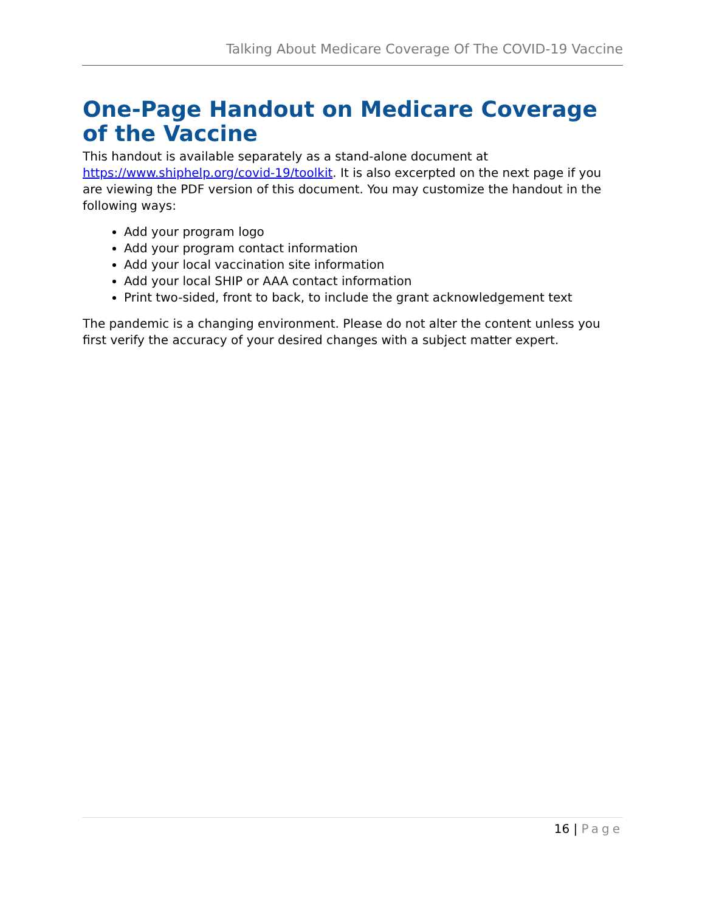Talking About Medicare Coverage Of The COVID-19 Vaccine
One-Page Handout on Medicare Coverage of the Vaccine
This handout is available separately as a stand-alone document at https://www.shiphelp.org/covid-19/toolkit. It is also excerpted on the next page if you are viewing the PDF version of this document. You may customize the handout in the following ways:
Add your program logo
Add your program contact information
Add your local vaccination site information
Add your local SHIP or AAA contact information
Print two-sided, front to back, to include the grant acknowledgement text
The pandemic is a changing environment. Please do not alter the content unless you first verify the accuracy of your desired changes with a subject matter expert.
16 | Page